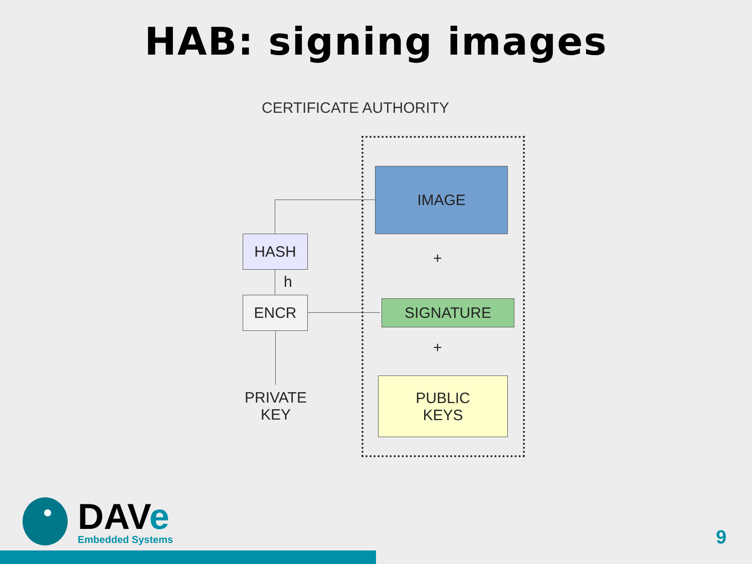HAB: signing images
CERTIFICATE AUTHORITY
IMAGE
HASH
h
ENCR
+
SIGNATURE
+
PRIVATE
KEY
PUBLIC
KEYS
DAVe
Embedded Systems
9